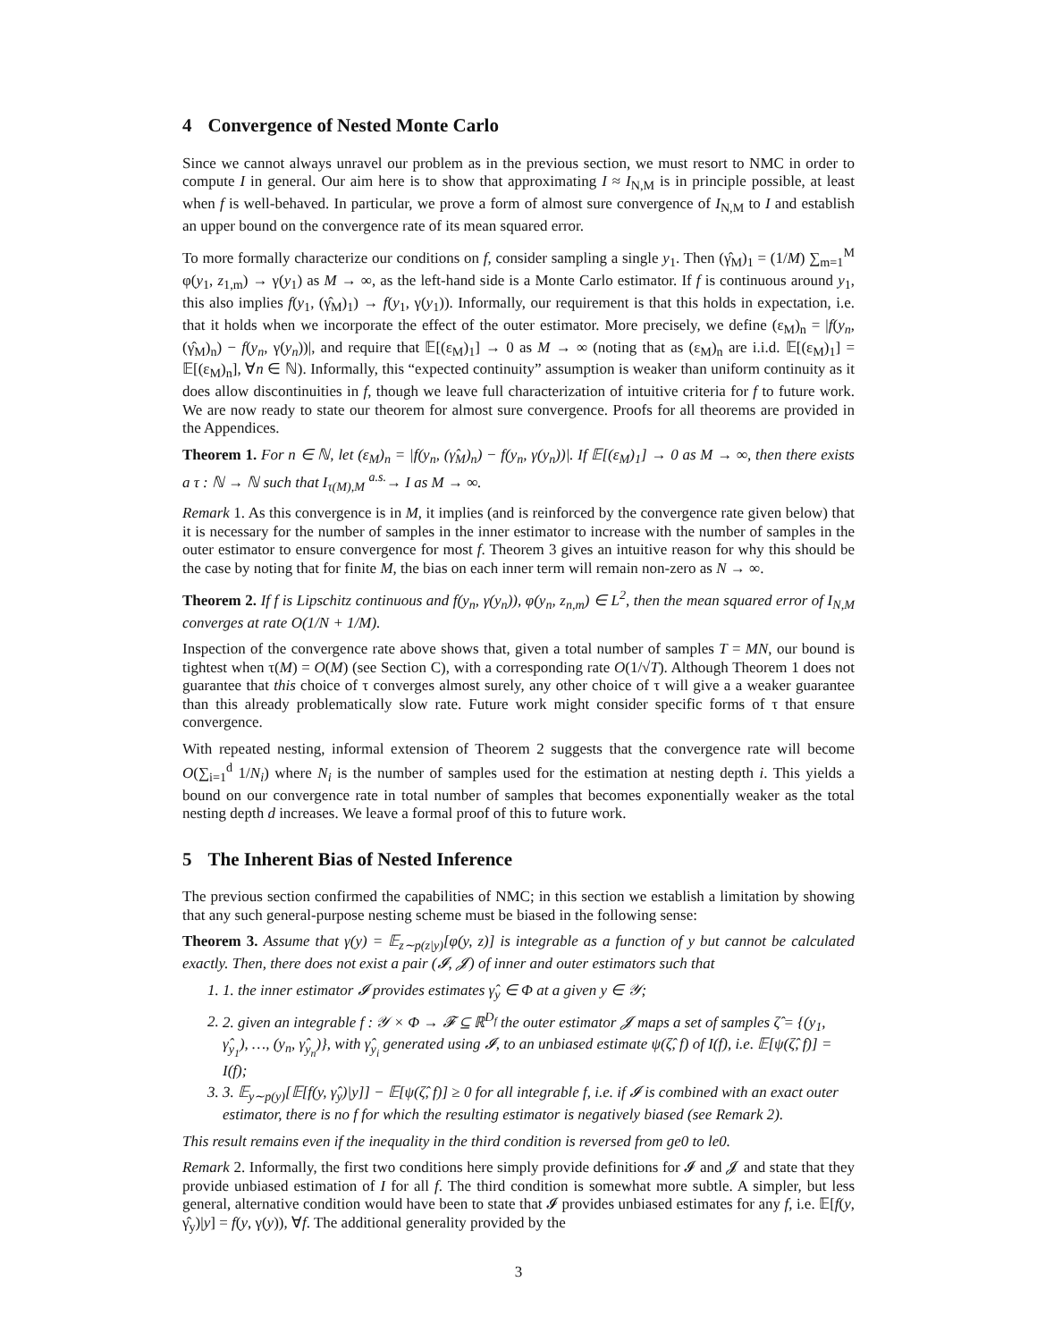4 Convergence of Nested Monte Carlo
Since we cannot always unravel our problem as in the previous section, we must resort to NMC in order to compute I in general. Our aim here is to show that approximating I ≈ I<sub>N,M</sub> is in principle possible, at least when f is well-behaved. In particular, we prove a form of almost sure convergence of I<sub>N,M</sub> to I and establish an upper bound on the convergence rate of its mean squared error.
To more formally characterize our conditions on f, consider sampling a single y<sub>1</sub>. Then (γ̂<sub>M</sub>)<sub>1</sub> = (1/M) ∑<sub>m=1</sub><sup>M</sup> φ(y<sub>1</sub>, z<sub>1,m</sub>) → γ(y<sub>1</sub>) as M → ∞, as the left-hand side is a Monte Carlo estimator. If f is continuous around y<sub>1</sub>, this also implies f(y<sub>1</sub>, (γ̂<sub>M</sub>)<sub>1</sub>) → f(y<sub>1</sub>, γ(y<sub>1</sub>)). Informally, our requirement is that this holds in expectation, i.e. that it holds when we incorporate the effect of the outer estimator. More precisely, we define (ε<sub>M</sub>)<sub>n</sub> = |f(y<sub>n</sub>, (γ̂<sub>M</sub>)<sub>n</sub>) − f(y<sub>n</sub>, γ(y<sub>n</sub>))|, and require that 𝔼[(ε<sub>M</sub>)<sub>1</sub>] → 0 as M → ∞ (noting that as (ε<sub>M</sub>)<sub>n</sub> are i.i.d. 𝔼[(ε<sub>M</sub>)<sub>1</sub>] = 𝔼[(ε<sub>M</sub>)<sub>n</sub>], ∀n ∈ ℕ). Informally, this “expected continuity” assumption is weaker than uniform continuity as it does allow discontinuities in f, though we leave full characterization of intuitive criteria for f to future work. We are now ready to state our theorem for almost sure convergence. Proofs for all theorems are provided in the Appendices.
Theorem 1. For n ∈ ℕ, let (ε<sub>M</sub>)<sub>n</sub> = |f(y<sub>n</sub>, (γ̂<sub>M</sub>)<sub>n</sub>) − f(y<sub>n</sub>, γ(y<sub>n</sub>))|. If 𝔼[(ε<sub>M</sub>)<sub>1</sub>] → 0 as M → ∞, then there exists a τ : ℕ → ℕ such that I<sub>τ(M),M</sub> <sup>a.s.</sup>→ I as M → ∞.
Remark 1. As this convergence is in M, it implies (and is reinforced by the convergence rate given below) that it is necessary for the number of samples in the inner estimator to increase with the number of samples in the outer estimator to ensure convergence for most f. Theorem 3 gives an intuitive reason for why this should be the case by noting that for finite M, the bias on each inner term will remain non-zero as N → ∞.
Theorem 2. If f is Lipschitz continuous and f(y<sub>n</sub>, γ(y<sub>n</sub>)), φ(y<sub>n</sub>, z<sub>n,m</sub>) ∈ L<sup>2</sup>, then the mean squared error of I<sub>N,M</sub> converges at rate O(1/N + 1/M).
Inspection of the convergence rate above shows that, given a total number of samples T = MN, our bound is tightest when τ(M) = O(M) (see Section C), with a corresponding rate O(1/√T). Although Theorem 1 does not guarantee that this choice of τ converges almost surely, any other choice of τ will give a a weaker guarantee than this already problematically slow rate. Future work might consider specific forms of τ that ensure convergence.
With repeated nesting, informal extension of Theorem 2 suggests that the convergence rate will become O(∑<sub>i=1</sub><sup>d</sup> 1/N<sub>i</sub>) where N<sub>i</sub> is the number of samples used for the estimation at nesting depth i. This yields a bound on our convergence rate in total number of samples that becomes exponentially weaker as the total nesting depth d increases. We leave a formal proof of this to future work.
5 The Inherent Bias of Nested Inference
The previous section confirmed the capabilities of NMC; in this section we establish a limitation by showing that any such general-purpose nesting scheme must be biased in the following sense:
Theorem 3. Assume that γ(y) = 𝔼<sub>z∼p(z|y)</sub>[φ(y, z)] is integrable as a function of y but cannot be calculated exactly. Then, there does not exist a pair (𝓘, 𝓙) of inner and outer estimators such that
1. 1. the inner estimator 𝓘 provides estimates γ̂<sub>y</sub> ∈ Φ at a given y ∈ 𝒴;
2. 2. given an integrable f : 𝒴 × Φ → 𝓕 ⊆ ℝ<sup>D<sub>f</sub></sup> the outer estimator 𝓙 maps a set of samples ζ̂ = {(y<sub>1</sub>, γ̂<sub>y<sub>1</sub></sub>), …, (y<sub>n</sub>, γ̂<sub>y<sub>n</sub></sub>)}, with γ̂<sub>y<sub>i</sub></sub> generated using 𝓘, to an unbiased estimate ψ(ζ̂, f) of I(f), i.e. 𝔼[ψ(ζ̂, f)] = I(f);
3. 3. 𝔼<sub>y∼p(y)</sub>[𝔼[f(y, γ̂<sub>y</sub>)|y]] − 𝔼[ψ(ζ̂, f)] ≥ 0 for all integrable f, i.e. if 𝓘 is combined with an exact outer estimator, there is no f for which the resulting estimator is negatively biased (see Remark 2).
This result remains even if the inequality in the third condition is reversed from ge0 to le0.
Remark 2. Informally, the first two conditions here simply provide definitions for 𝓘 and 𝓙 and state that they provide unbiased estimation of I for all f. The third condition is somewhat more subtle. A simpler, but less general, alternative condition would have been to state that 𝓘 provides unbiased estimates for any f, i.e. 𝔼[f(y, γ̂<sub>y</sub>)|y] = f(y, γ(y)), ∀f. The additional generality provided by the
3